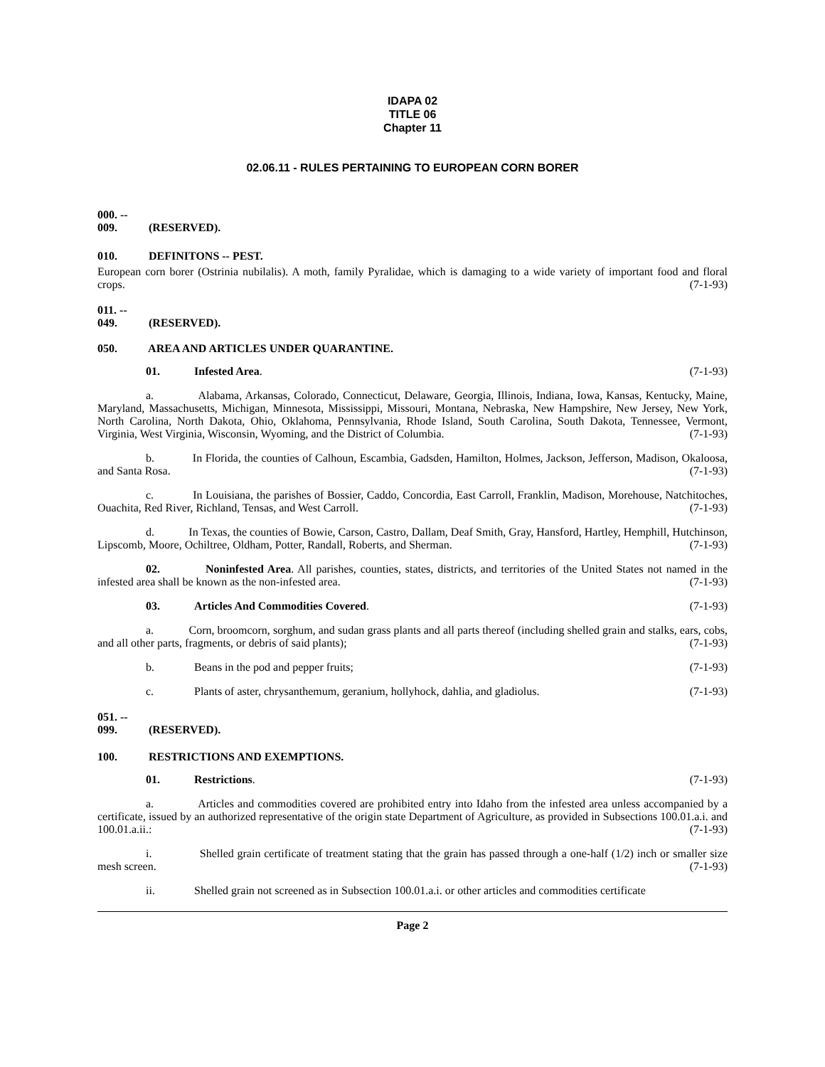IDAPA 02
TITLE 06
Chapter 11
02.06.11 - RULES PERTAINING TO EUROPEAN CORN BORER
000. -- 009. (RESERVED).
010. DEFINITONS -- PEST.
European corn borer (Ostrinia nubilalis). A moth, family Pyralidae, which is damaging to a wide variety of important food and floral crops. (7-1-93)
011. -- 049. (RESERVED).
050. AREA AND ARTICLES UNDER QUARANTINE.
01. Infested Area. (7-1-93)
a. Alabama, Arkansas, Colorado, Connecticut, Delaware, Georgia, Illinois, Indiana, Iowa, Kansas, Kentucky, Maine, Maryland, Massachusetts, Michigan, Minnesota, Mississippi, Missouri, Montana, Nebraska, New Hampshire, New Jersey, New York, North Carolina, North Dakota, Ohio, Oklahoma, Pennsylvania, Rhode Island, South Carolina, South Dakota, Tennessee, Vermont, Virginia, West Virginia, Wisconsin, Wyoming, and the District of Columbia. (7-1-93)
b. In Florida, the counties of Calhoun, Escambia, Gadsden, Hamilton, Holmes, Jackson, Jefferson, Madison, Okaloosa, and Santa Rosa. (7-1-93)
c. In Louisiana, the parishes of Bossier, Caddo, Concordia, East Carroll, Franklin, Madison, Morehouse, Natchitoches, Ouachita, Red River, Richland, Tensas, and West Carroll. (7-1-93)
d. In Texas, the counties of Bowie, Carson, Castro, Dallam, Deaf Smith, Gray, Hansford, Hartley, Hemphill, Hutchinson, Lipscomb, Moore, Ochiltree, Oldham, Potter, Randall, Roberts, and Sherman. (7-1-93)
02. Noninfested Area. All parishes, counties, states, districts, and territories of the United States not named in the infested area shall be known as the non-infested area. (7-1-93)
03. Articles And Commodities Covered. (7-1-93)
a. Corn, broomcorn, sorghum, and sudan grass plants and all parts thereof (including shelled grain and stalks, ears, cobs, and all other parts, fragments, or debris of said plants); (7-1-93)
b. Beans in the pod and pepper fruits; (7-1-93)
c. Plants of aster, chrysanthemum, geranium, hollyhock, dahlia, and gladiolus. (7-1-93)
051. -- 099. (RESERVED).
100. RESTRICTIONS AND EXEMPTIONS.
01. Restrictions. (7-1-93)
a. Articles and commodities covered are prohibited entry into Idaho from the infested area unless accompanied by a certificate, issued by an authorized representative of the origin state Department of Agriculture, as provided in Subsections 100.01.a.i. and 100.01.a.ii.: (7-1-93)
i. Shelled grain certificate of treatment stating that the grain has passed through a one-half (1/2) inch or smaller size mesh screen. (7-1-93)
ii. Shelled grain not screened as in Subsection 100.01.a.i. or other articles and commodities certificate
Page 2